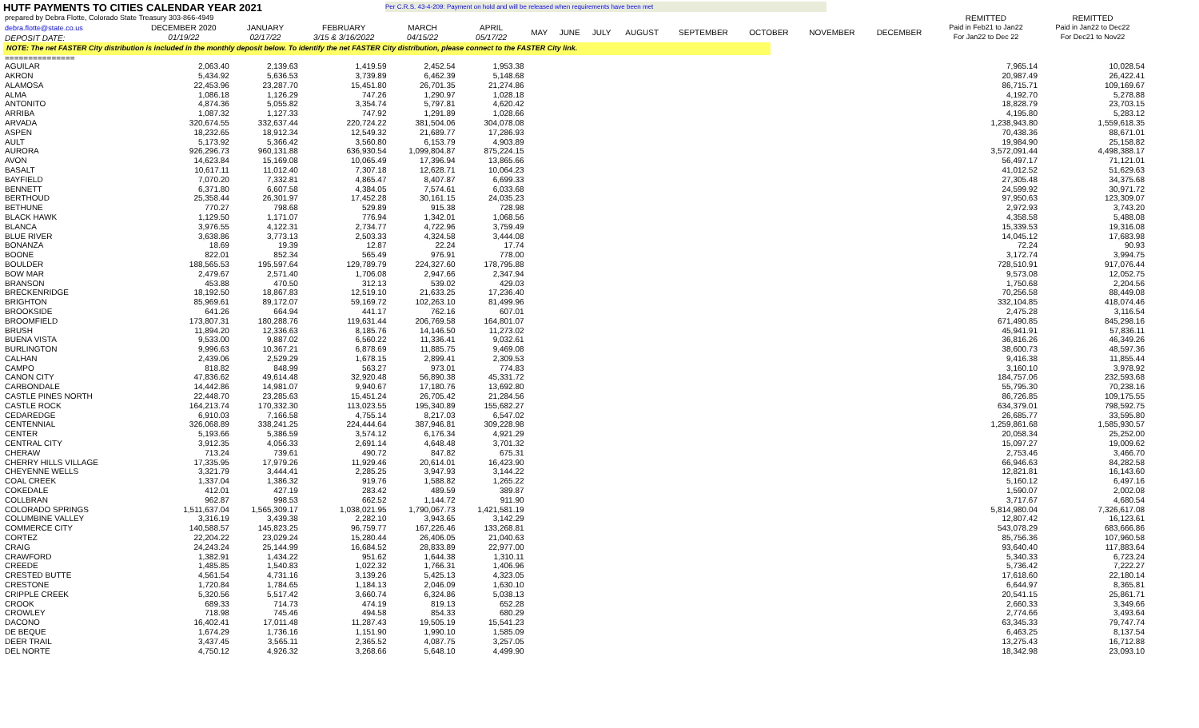HUTF PAYMENTS TO CITIES CALENDAR YEAR 2021
Per C.R.S. 43-4-209: Payment on hold and will be released when requirements have been met
| prepared by Debra Flotte, Colorado State Treasury 303-866-4949 | | | | | | | | | | | | | | REMITTED | REMITTED |
| debra.flotte@state.co.us DEPOSIT DATE: | DECEMBER 2020 01/19/22 | JANUARY 02/17/22 | FEBRUARY 3/15 & 3/16/2022 | MARCH 04/15/22 | APRIL 05/17/22 | MAY | JUNE | JULY | AUGUST | SEPTEMBER | OCTOBER | NOVEMBER | DECEMBER | Paid in Feb21 to Jan22 For Jan22 to Dec 22 | Paid in Jan22 to Dec22 For Dec21 to Nov22 |
| NOTE: The net FASTER City distribution is included in the monthly deposit below. To identify the net FASTER City distribution, please connect to the FASTER City link. | | | | | | | | | | | | | | | |
| =============== | | | | | | | | | | | | | | | |
| AGUILAR | 2,063.40 | 2,139.63 | 1,419.59 | 2,452.54 | 1,953.38 | | | | | | | | | 7,965.14 | 10,028.54 |
| AKRON | 5,434.92 | 5,636.53 | 3,739.89 | 6,462.39 | 5,148.68 | | | | | | | | | 20,987.49 | 26,422.41 |
| ALAMOSA | 22,453.96 | 23,287.70 | 15,451.80 | 26,701.35 | 21,274.86 | | | | | | | | | 86,715.71 | 109,169.67 |
| ALMA | 1,086.18 | 1,126.29 | 747.26 | 1,290.97 | 1,028.18 | | | | | | | | | 4,192.70 | 5,278.88 |
| ANTONITO | 4,874.36 | 5,055.82 | 3,354.74 | 5,797.81 | 4,620.42 | | | | | | | | | 18,828.79 | 23,703.15 |
| ARRIBA | 1,087.32 | 1,127.33 | 747.92 | 1,291.89 | 1,028.66 | | | | | | | | | 4,195.80 | 5,283.12 |
| ARVADA | 320,674.55 | 332,637.44 | 220,724.22 | 381,504.06 | 304,078.08 | | | | | | | | | 1,238,943.80 | 1,559,618.35 |
| ASPEN | 18,232.65 | 18,912.34 | 12,549.32 | 21,689.77 | 17,286.93 | | | | | | | | | 70,438.36 | 88,671.01 |
| AULT | 5,173.92 | 5,366.42 | 3,560.80 | 6,153.79 | 4,903.89 | | | | | | | | | 19,984.90 | 25,158.82 |
| AURORA | 926,296.73 | 960,131.88 | 636,930.54 | 1,099,804.87 | 875,224.15 | | | | | | | | | 3,572,091.44 | 4,498,388.17 |
| AVON | 14,623.84 | 15,169.08 | 10,065.49 | 17,396.94 | 13,865.66 | | | | | | | | | 56,497.17 | 71,121.01 |
| BASALT | 10,617.11 | 11,012.40 | 7,307.18 | 12,628.71 | 10,064.23 | | | | | | | | | 41,012.52 | 51,629.63 |
| BAYFIELD | 7,070.20 | 7,332.81 | 4,865.47 | 8,407.87 | 6,699.33 | | | | | | | | | 27,305.48 | 34,375.68 |
| BENNETT | 6,371.80 | 6,607.58 | 4,384.05 | 7,574.61 | 6,033.68 | | | | | | | | | 24,599.92 | 30,971.72 |
| BERTHOUD | 25,358.44 | 26,301.97 | 17,452.28 | 30,161.15 | 24,035.23 | | | | | | | | | 97,950.63 | 123,309.07 |
| BETHUNE | 770.27 | 798.68 | 529.89 | 915.38 | 728.98 | | | | | | | | | 2,972.93 | 3,743.20 |
| BLACK HAWK | 1,129.50 | 1,171.07 | 776.94 | 1,342.01 | 1,068.56 | | | | | | | | | 4,358.58 | 5,488.08 |
| BLANCA | 3,976.55 | 4,122.31 | 2,734.77 | 4,722.96 | 3,759.49 | | | | | | | | | 15,339.53 | 19,316.08 |
| BLUE RIVER | 3,638.86 | 3,773.13 | 2,503.33 | 4,324.58 | 3,444.08 | | | | | | | | | 14,045.12 | 17,683.98 |
| BONANZA | 18.69 | 19.39 | 12.87 | 22.24 | 17.74 | | | | | | | | | 72.24 | 90.93 |
| BOONE | 822.01 | 852.34 | 565.49 | 976.91 | 778.00 | | | | | | | | | 3,172.74 | 3,994.75 |
| BOULDER | 188,565.53 | 195,597.64 | 129,789.79 | 224,327.60 | 178,795.88 | | | | | | | | | 728,510.91 | 917,076.44 |
| BOW MAR | 2,479.67 | 2,571.40 | 1,706.08 | 2,947.66 | 2,347.94 | | | | | | | | | 9,573.08 | 12,052.75 |
| BRANSON | 453.88 | 470.50 | 312.13 | 539.02 | 429.03 | | | | | | | | | 1,750.68 | 2,204.56 |
| BRECKENRIDGE | 18,192.50 | 18,867.83 | 12,519.10 | 21,633.25 | 17,236.40 | | | | | | | | | 70,256.58 | 88,449.08 |
| BRIGHTON | 85,969.61 | 89,172.07 | 59,169.72 | 102,263.10 | 81,499.96 | | | | | | | | | 332,104.85 | 418,074.46 |
| BROOKSIDE | 641.26 | 664.94 | 441.17 | 762.16 | 607.01 | | | | | | | | | 2,475.28 | 3,116.54 |
| BROOMFIELD | 173,807.31 | 180,288.76 | 119,631.44 | 206,769.58 | 164,801.07 | | | | | | | | | 671,490.85 | 845,298.16 |
| BRUSH | 11,894.20 | 12,336.63 | 8,185.76 | 14,146.50 | 11,273.02 | | | | | | | | | 45,941.91 | 57,836.11 |
| BUENA VISTA | 9,533.00 | 9,887.02 | 6,560.22 | 11,336.41 | 9,032.61 | | | | | | | | | 36,816.26 | 46,349.26 |
| BURLINGTON | 9,996.63 | 10,367.21 | 6,878.69 | 11,885.75 | 9,469.08 | | | | | | | | | 38,600.73 | 48,597.36 |
| CALHAN | 2,439.06 | 2,529.29 | 1,678.15 | 2,899.41 | 2,309.53 | | | | | | | | | 9,416.38 | 11,855.44 |
| CAMPO | 818.82 | 848.99 | 563.27 | 973.01 | 774.83 | | | | | | | | | 3,160.10 | 3,978.92 |
| CANON CITY | 47,836.62 | 49,614.48 | 32,920.48 | 56,890.38 | 45,331.72 | | | | | | | | | 184,757.06 | 232,593.68 |
| CARBONDALE | 14,442.86 | 14,981.07 | 9,940.67 | 17,180.76 | 13,692.80 | | | | | | | | | 55,795.30 | 70,238.16 |
| CASTLE PINES NORTH | 22,448.70 | 23,285.63 | 15,451.24 | 26,705.42 | 21,284.56 | | | | | | | | | 86,726.85 | 109,175.55 |
| CASTLE ROCK | 164,213.74 | 170,332.30 | 113,023.55 | 195,340.89 | 155,682.27 | | | | | | | | | 634,379.01 | 798,592.75 |
| CEDAREDGE | 6,910.03 | 7,166.58 | 4,755.14 | 8,217.03 | 6,547.02 | | | | | | | | | 26,685.77 | 33,595.80 |
| CENTENNIAL | 326,068.89 | 338,241.25 | 224,444.64 | 387,946.81 | 309,228.98 | | | | | | | | | 1,259,861.68 | 1,585,930.57 |
| CENTER | 5,193.66 | 5,386.59 | 3,574.12 | 6,176.34 | 4,921.29 | | | | | | | | | 20,058.34 | 25,252.00 |
| CENTRAL CITY | 3,912.35 | 4,056.33 | 2,691.14 | 4,648.48 | 3,701.32 | | | | | | | | | 15,097.27 | 19,009.62 |
| CHERAW | 713.24 | 739.61 | 490.72 | 847.82 | 675.31 | | | | | | | | | 2,753.46 | 3,466.70 |
| CHERRY HILLS VILLAGE | 17,335.95 | 17,979.26 | 11,929.46 | 20,614.01 | 16,423.90 | | | | | | | | | 66,946.63 | 84,282.58 |
| CHEYENNE WELLS | 3,321.79 | 3,444.41 | 2,285.25 | 3,947.93 | 3,144.22 | | | | | | | | | 12,821.81 | 16,143.60 |
| COAL CREEK | 1,337.04 | 1,386.32 | 919.76 | 1,588.82 | 1,265.22 | | | | | | | | | 5,160.12 | 6,497.16 |
| COKEDALE | 412.01 | 427.19 | 283.42 | 489.59 | 389.87 | | | | | | | | | 1,590.07 | 2,002.08 |
| COLLBRAN | 962.87 | 998.53 | 662.52 | 1,144.72 | 911.90 | | | | | | | | | 3,717.67 | 4,680.54 |
| COLORADO SPRINGS | 1,511,637.04 | 1,565,309.17 | 1,038,021.95 | 1,790,067.73 | 1,421,581.19 | | | | | | | | | 5,814,980.04 | 7,326,617.08 |
| COLUMBINE VALLEY | 3,316.19 | 3,439.38 | 2,282.10 | 3,943.65 | 3,142.29 | | | | | | | | | 12,807.42 | 16,123.61 |
| COMMERCE CITY | 140,588.57 | 145,823.25 | 96,759.77 | 167,226.46 | 133,268.81 | | | | | | | | | 543,078.29 | 683,666.86 |
| CORTEZ | 22,204.22 | 23,029.24 | 15,280.44 | 26,406.05 | 21,040.63 | | | | | | | | | 85,756.36 | 107,960.58 |
| CRAIG | 24,243.24 | 25,144.99 | 16,684.52 | 28,833.89 | 22,977.00 | | | | | | | | | 93,640.40 | 117,883.64 |
| CRAWFORD | 1,382.91 | 1,434.22 | 951.62 | 1,644.38 | 1,310.11 | | | | | | | | | 5,340.33 | 6,723.24 |
| CREEDE | 1,485.85 | 1,540.83 | 1,022.32 | 1,766.31 | 1,406.96 | | | | | | | | | 5,736.42 | 7,222.27 |
| CRESTED BUTTE | 4,561.54 | 4,731.16 | 3,139.26 | 5,425.13 | 4,323.05 | | | | | | | | | 17,618.60 | 22,180.14 |
| CRESTONE | 1,720.84 | 1,784.65 | 1,184.13 | 2,046.09 | 1,630.10 | | | | | | | | | 6,644.97 | 8,365.81 |
| CRIPPLE CREEK | 5,320.56 | 5,517.42 | 3,660.74 | 6,324.86 | 5,038.13 | | | | | | | | | 20,541.15 | 25,861.71 |
| CROOK | 689.33 | 714.73 | 474.19 | 819.13 | 652.28 | | | | | | | | | 2,660.33 | 3,349.66 |
| CROWLEY | 718.98 | 745.46 | 494.58 | 854.33 | 680.29 | | | | | | | | | 2,774.66 | 3,493.64 |
| DACONO | 16,402.41 | 17,011.48 | 11,287.43 | 19,505.19 | 15,541.23 | | | | | | | | | 63,345.33 | 79,747.74 |
| DE BEQUE | 1,674.29 | 1,736.16 | 1,151.90 | 1,990.10 | 1,585.09 | | | | | | | | | 6,463.25 | 8,137.54 |
| DEER TRAIL | 3,437.45 | 3,565.11 | 2,365.52 | 4,087.75 | 3,257.05 | | | | | | | | | 13,275.43 | 16,712.88 |
| DEL NORTE | 4,750.12 | 4,926.32 | 3,268.66 | 5,648.10 | 4,499.90 | | | | | | | | | 18,342.98 | 23,093.10 |